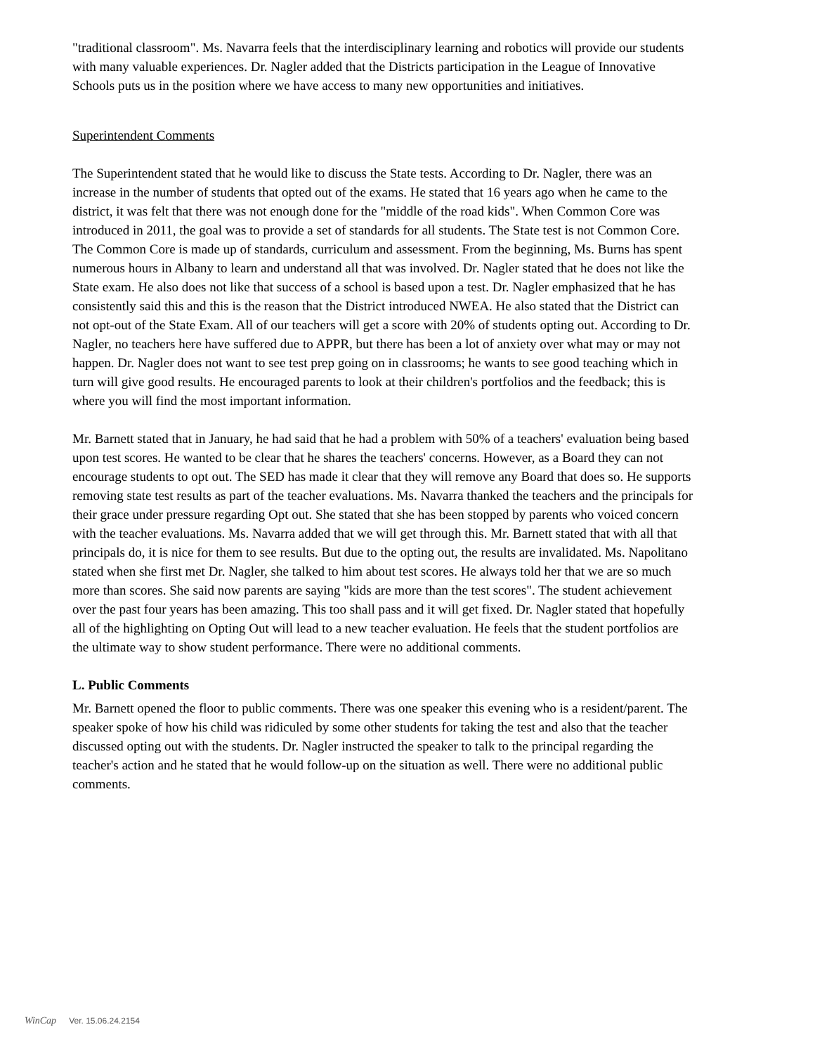"traditional classroom". Ms. Navarra feels that the interdisciplinary learning and robotics will provide our students with many valuable experiences. Dr. Nagler added that the Districts participation in the League of Innovative Schools puts us in the position where we have access to many new opportunities and initiatives.
Superintendent Comments
The Superintendent stated that he would like to discuss the State tests. According to Dr. Nagler, there was an increase in the number of students that opted out of the exams. He stated that 16 years ago when he came to the district, it was felt that there was not enough done for the "middle of the road kids". When Common Core was introduced in 2011, the goal was to provide a set of standards for all students. The State test is not Common Core. The Common Core is made up of standards, curriculum and assessment. From the beginning, Ms. Burns has spent numerous hours in Albany to learn and understand all that was involved. Dr. Nagler stated that he does not like the State exam. He also does not like that success of a school is based upon a test. Dr. Nagler emphasized that he has consistently said this and this is the reason that the District introduced NWEA. He also stated that the District can not opt-out of the State Exam. All of our teachers will get a score with 20% of students opting out. According to Dr. Nagler, no teachers here have suffered due to APPR, but there has been a lot of anxiety over what may or may not happen. Dr. Nagler does not want to see test prep going on in classrooms; he wants to see good teaching which in turn will give good results. He encouraged parents to look at their children's portfolios and the feedback; this is where you will find the most important information.
Mr. Barnett stated that in January, he had said that he had a problem with 50% of a teachers' evaluation being based upon test scores. He wanted to be clear that he shares the teachers' concerns. However, as a Board they can not encourage students to opt out. The SED has made it clear that they will remove any Board that does so. He supports removing state test results as part of the teacher evaluations. Ms. Navarra thanked the teachers and the principals for their grace under pressure regarding Opt out. She stated that she has been stopped by parents who voiced concern with the teacher evaluations. Ms. Navarra added that we will get through this. Mr. Barnett stated that with all that principals do, it is nice for them to see results. But due to the opting out, the results are invalidated. Ms. Napolitano stated when she first met Dr. Nagler, she talked to him about test scores. He always told her that we are so much more than scores. She said now parents are saying "kids are more than the test scores". The student achievement over the past four years has been amazing. This too shall pass and it will get fixed. Dr. Nagler stated that hopefully all of the highlighting on Opting Out will lead to a new teacher evaluation. He feels that the student portfolios are the ultimate way to show student performance. There were no additional comments.
L. Public Comments
Mr. Barnett opened the floor to public comments. There was one speaker this evening who is a resident/parent. The speaker spoke of how his child was ridiculed by some other students for taking the test and also that the teacher discussed opting out with the students. Dr. Nagler instructed the speaker to talk to the principal regarding the teacher's action and he stated that he would follow-up on the situation as well. There were no additional public comments.
WinCap Ver. 15.06.24.2154